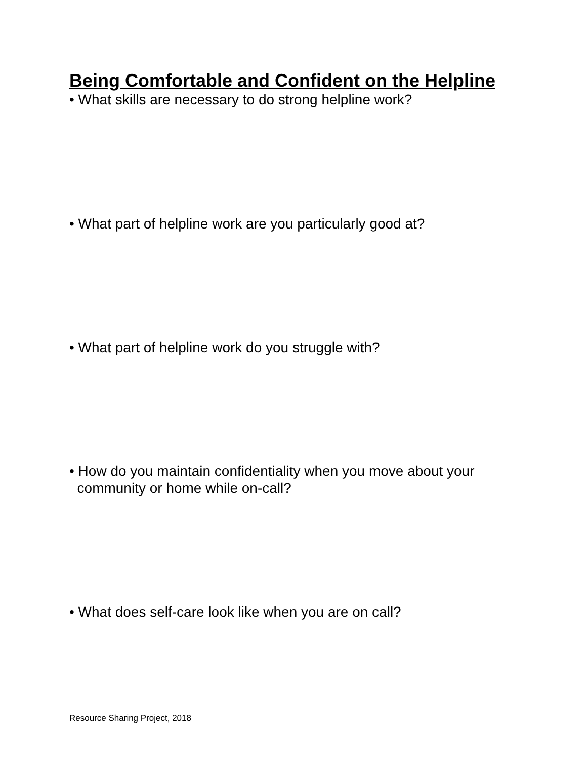Being Comfortable and Confident on the Helpline
• What skills are necessary to do strong helpline work?
• What part of helpline work are you particularly good at?
• What part of helpline work do you struggle with?
• How do you maintain confidentiality when you move about your
community or home while on-call?
• What does self-care look like when you are on call?
Resource Sharing Project, 2018